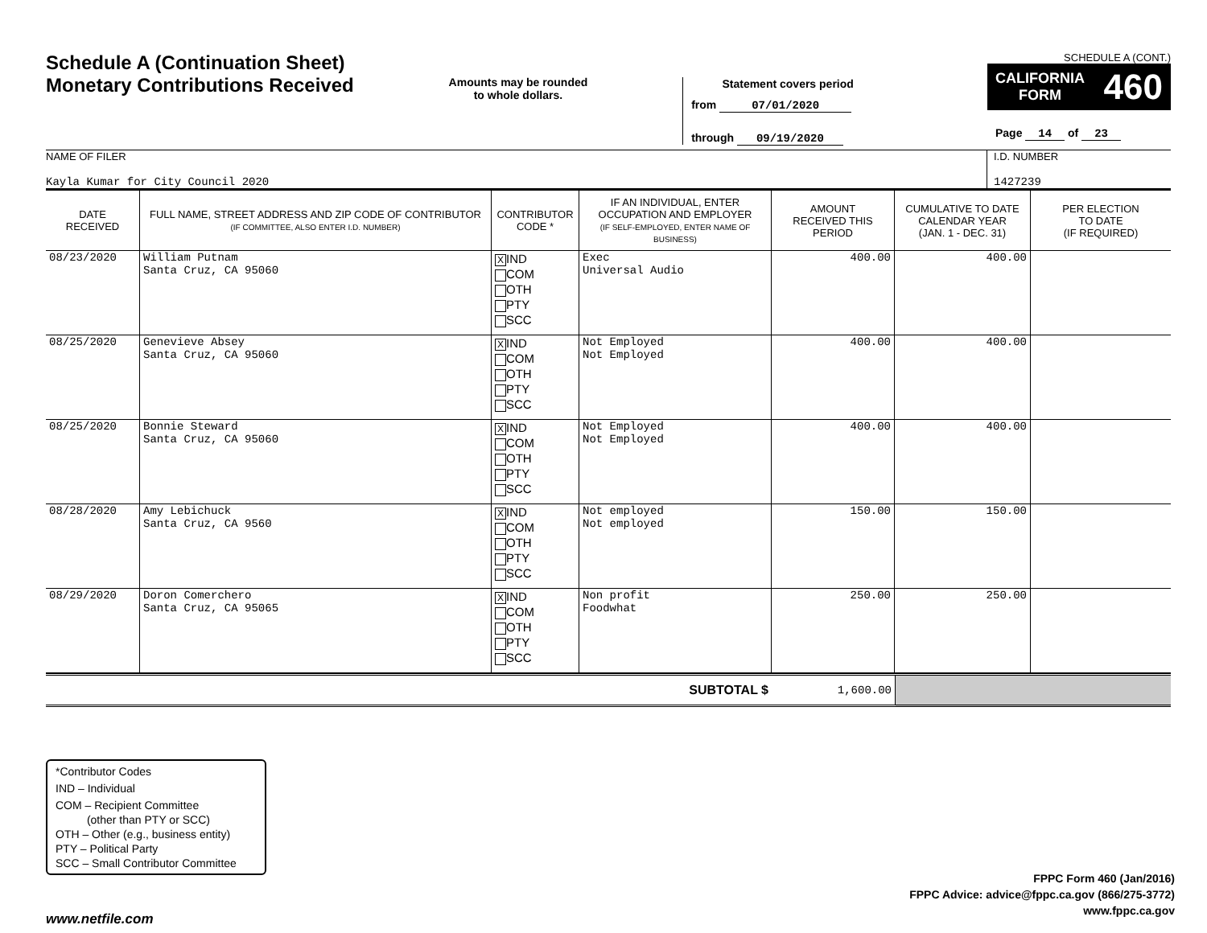Schedule A (Continuation Sheet)
Monetary Contributions Received
Amounts may be rounded
to whole dollars.
Statement covers period
from 07/01/2020
through 09/19/2020
SCHEDULE A (CONT.)
CALIFORNIA
FORM 460
Page 14 of 23
NAME OF FILER
Kayla Kumar for City Council 2020
I.D. NUMBER
1427239
| DATE RECEIVED | FULL NAME, STREET ADDRESS AND ZIP CODE OF CONTRIBUTOR (IF COMMITTEE, ALSO ENTER I.D. NUMBER) | CONTRIBUTOR CODE * | IF AN INDIVIDUAL, ENTER OCCUPATION AND EMPLOYER (IF SELF-EMPLOYED, ENTER NAME OF BUSINESS) | AMOUNT RECEIVED THIS PERIOD | CUMULATIVE TO DATE CALENDAR YEAR (JAN. 1 - DEC. 31) | PER ELECTION TO DATE (IF REQUIRED) |
| --- | --- | --- | --- | --- | --- | --- |
| 08/23/2020 | William Putnam Santa Cruz, CA 95060 | X IND COM OTH PTY SCC | Exec Universal Audio | 400.00 | 400.00 | |
| 08/25/2020 | Genevieve Absey Santa Cruz, CA 95060 | X IND COM OTH PTY SCC | Not Employed Not Employed | 400.00 | 400.00 | |
| 08/25/2020 | Bonnie Steward Santa Cruz, CA 95060 | X IND COM OTH PTY SCC | Not Employed Not Employed | 400.00 | 400.00 | |
| 08/28/2020 | Amy Lebichuck Santa Cruz, CA 9560 | X IND COM OTH PTY SCC | Not employed Not employed | 150.00 | 150.00 | |
| 08/29/2020 | Doron Comerchero Santa Cruz, CA 95065 | X IND COM OTH PTY SCC | Non profit Foodwhat | 250.00 | 250.00 | |
| SUBTOTAL $ | 1,600.00 | |
*Contributor Codes
IND – Individual
COM – Recipient Committee
(other than PTY or SCC)
OTH – Other (e.g., business entity)
PTY – Political Party
SCC – Small Contributor Committee
FPPC Form 460 (Jan/2016)
FPPC Advice: advice@fppc.ca.gov (866/275-3772)
www.fppc.ca.gov
www.netfile.com